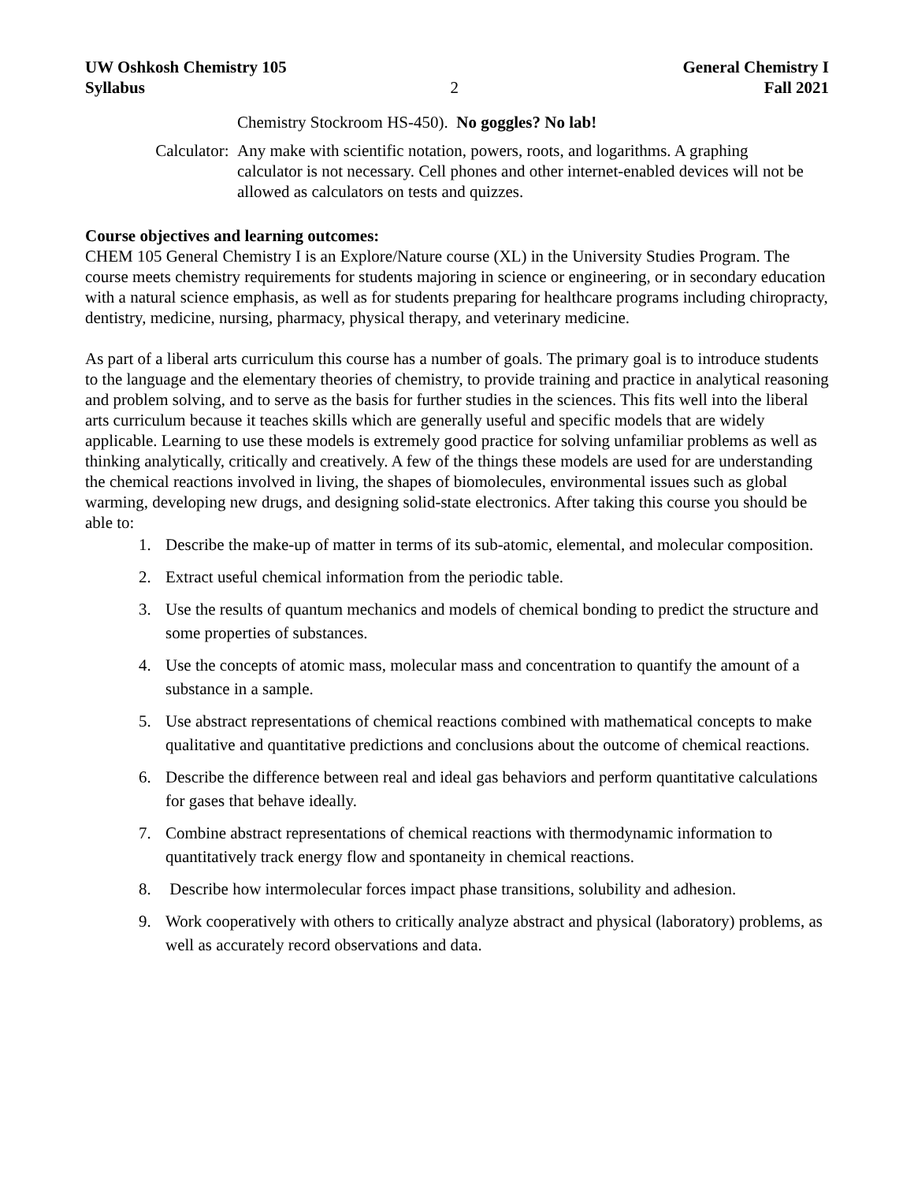UW Oshkosh Chemistry 105 General Chemistry I
Syllabus 2 Fall 2021
Chemistry Stockroom HS-450). No goggles? No lab!
Calculator: Any make with scientific notation, powers, roots, and logarithms. A graphing calculator is not necessary. Cell phones and other internet-enabled devices will not be allowed as calculators on tests and quizzes.
Course objectives and learning outcomes:
CHEM 105 General Chemistry I is an Explore/Nature course (XL) in the University Studies Program. The course meets chemistry requirements for students majoring in science or engineering, or in secondary education with a natural science emphasis, as well as for students preparing for healthcare programs including chiropracty, dentistry, medicine, nursing, pharmacy, physical therapy, and veterinary medicine.
As part of a liberal arts curriculum this course has a number of goals. The primary goal is to introduce students to the language and the elementary theories of chemistry, to provide training and practice in analytical reasoning and problem solving, and to serve as the basis for further studies in the sciences. This fits well into the liberal arts curriculum because it teaches skills which are generally useful and specific models that are widely applicable. Learning to use these models is extremely good practice for solving unfamiliar problems as well as thinking analytically, critically and creatively. A few of the things these models are used for are understanding the chemical reactions involved in living, the shapes of biomolecules, environmental issues such as global warming, developing new drugs, and designing solid-state electronics. After taking this course you should be able to:
1. Describe the make-up of matter in terms of its sub-atomic, elemental, and molecular composition.
2. Extract useful chemical information from the periodic table.
3. Use the results of quantum mechanics and models of chemical bonding to predict the structure and some properties of substances.
4. Use the concepts of atomic mass, molecular mass and concentration to quantify the amount of a substance in a sample.
5. Use abstract representations of chemical reactions combined with mathematical concepts to make qualitative and quantitative predictions and conclusions about the outcome of chemical reactions.
6. Describe the difference between real and ideal gas behaviors and perform quantitative calculations for gases that behave ideally.
7. Combine abstract representations of chemical reactions with thermodynamic information to quantitatively track energy flow and spontaneity in chemical reactions.
8. Describe how intermolecular forces impact phase transitions, solubility and adhesion.
9. Work cooperatively with others to critically analyze abstract and physical (laboratory) problems, as well as accurately record observations and data.